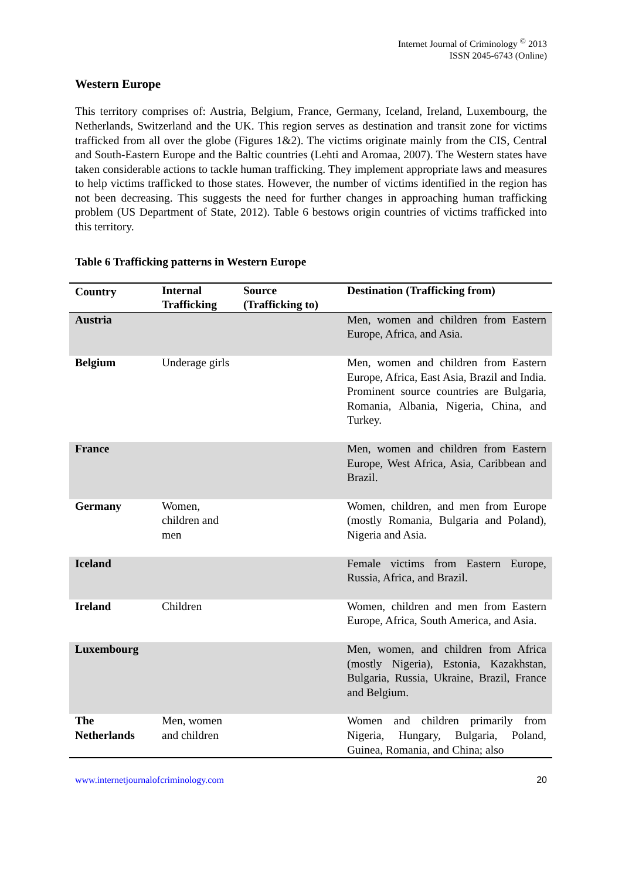Internet Journal of Criminology <sup>©</sup> 2013
ISSN 2045-6743 (Online)
Western Europe
This territory comprises of: Austria, Belgium, France, Germany, Iceland, Ireland, Luxembourg, the Netherlands, Switzerland and the UK. This region serves as destination and transit zone for victims trafficked from all over the globe (Figures 1&2). The victims originate mainly from the CIS, Central and South-Eastern Europe and the Baltic countries (Lehti and Aromaa, 2007). The Western states have taken considerable actions to tackle human trafficking. They implement appropriate laws and measures to help victims trafficked to those states. However, the number of victims identified in the region has not been decreasing. This suggests the need for further changes in approaching human trafficking problem (US Department of State, 2012). Table 6 bestows origin countries of victims trafficked into this territory.
Table 6 Trafficking patterns in Western Europe
| Country | Internal Trafficking | Source (Trafficking to) | Destination (Trafficking from) |
| --- | --- | --- | --- |
| Austria | | | Men, women and children from Eastern Europe, Africa, and Asia. |
| Belgium | Underage girls | | Men, women and children from Eastern Europe, Africa, East Asia, Brazil and India. Prominent source countries are Bulgaria, Romania, Albania, Nigeria, China, and Turkey. |
| France | | | Men, women and children from Eastern Europe, West Africa, Asia, Caribbean and Brazil. |
| Germany | Women, children and men | | Women, children, and men from Europe (mostly Romania, Bulgaria and Poland), Nigeria and Asia. |
| Iceland | | | Female victims from Eastern Europe, Russia, Africa, and Brazil. |
| Ireland | Children | | Women, children and men from Eastern Europe, Africa, South America, and Asia. |
| Luxembourg | | | Men, women, and children from Africa (mostly Nigeria), Estonia, Kazakhstan, Bulgaria, Russia, Ukraine, Brazil, France and Belgium. |
| The Netherlands | Men, women and children | | Women and children primarily from Nigeria, Hungary, Bulgaria, Poland, Guinea, Romania, and China; also |
www.internetjournalofcriminology.com 20